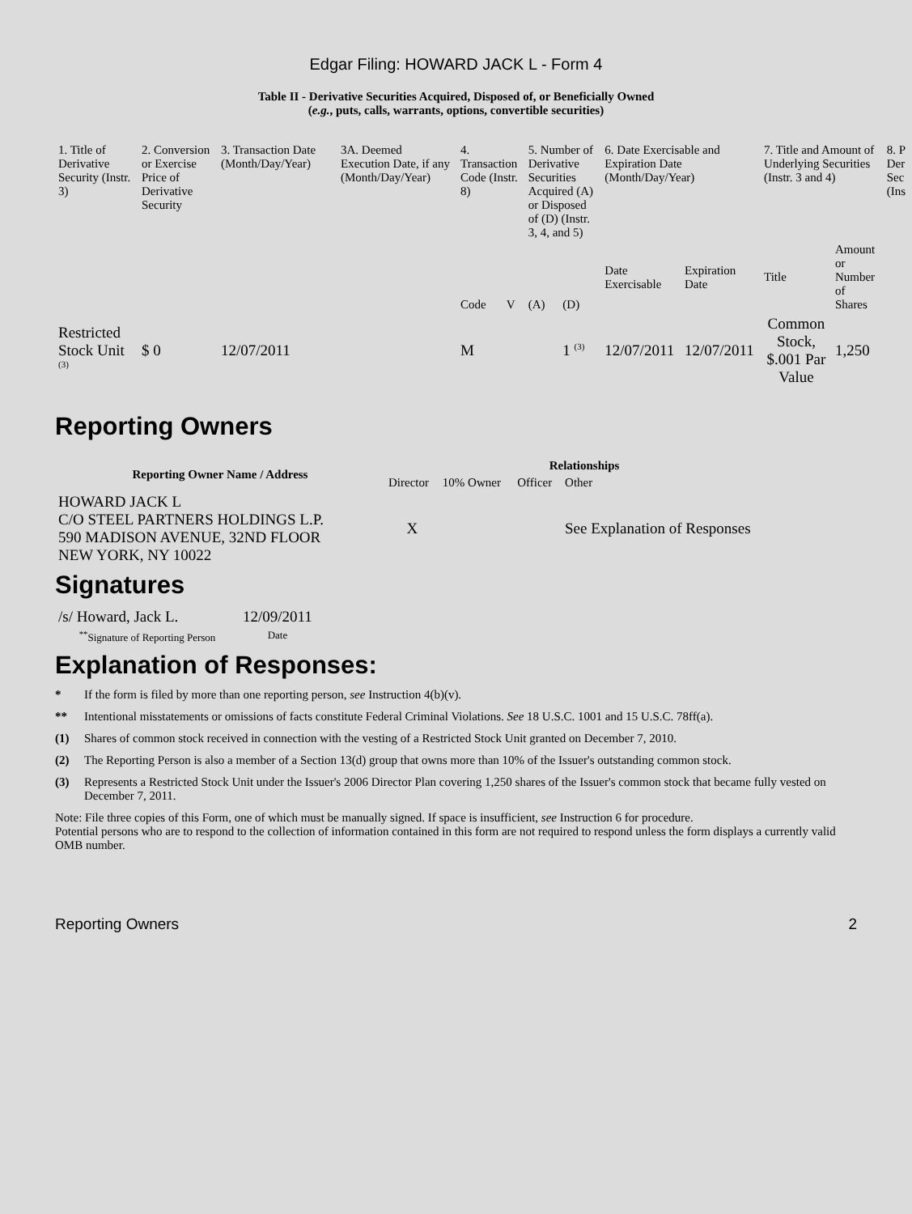Edgar Filing: HOWARD JACK L - Form 4
Table II - Derivative Securities Acquired, Disposed of, or Beneficially Owned
(e.g., puts, calls, warrants, options, convertible securities)
| 1. Title of Derivative Security (Instr. 3) | 2. Conversion or Exercise Price of Derivative Security | 3. Transaction Date (Month/Day/Year) | 3A. Deemed Execution Date, if any (Month/Day/Year) | 4. Transaction Code (Instr. 8) | | 5. Number of Derivative Securities Acquired (A) or Disposed of (D) (Instr. 3, 4, and 5) | | 6. Date Exercisable and Expiration Date (Month/Day/Year) | | 7. Title and Amount of Underlying Securities (Instr. 3 and 4) | | 8. P Der Sec (Ins |
| --- | --- | --- | --- | --- | --- | --- | --- | --- | --- | --- | --- | --- |
| | | | | Code | V | (A) | (D) | Date Exercisable | Expiration Date | Title | Amount or Number of Shares | |
| Restricted Stock Unit <sup>(3)</sup> | $ 0 | 12/07/2011 | | M | | | 1 <sup>(3)</sup> | 12/07/2011 | 12/07/2011 | Common Stock, $.001 Par Value | 1,250 | |
Reporting Owners
| Reporting Owner Name / Address | Relationships | | | |
| --- | --- | --- | --- | --- |
| | Director | 10% Owner | Officer | Other |
| HOWARD JACK L C/O STEEL PARTNERS HOLDINGS L.P. 590 MADISON AVENUE, 32ND FLOOR NEW YORK, NY 10022 | X | | | See Explanation of Responses |
Signatures
| /s/ Howard, Jack L. | 12/09/2011 |
| <sup>**</sup> Signature of Reporting Person | Date |
Explanation of Responses:
* If the form is filed by more than one reporting person, see Instruction 4(b)(v).
** Intentional misstatements or omissions of facts constitute Federal Criminal Violations. See 18 U.S.C. 1001 and 15 U.S.C. 78ff(a).
(1) Shares of common stock received in connection with the vesting of a Restricted Stock Unit granted on December 7, 2010.
(2) The Reporting Person is also a member of a Section 13(d) group that owns more than 10% of the Issuer's outstanding common stock.
(3) Represents a Restricted Stock Unit under the Issuer's 2006 Director Plan covering 1,250 shares of the Issuer's common stock that became fully vested on December 7, 2011.
Note: File three copies of this Form, one of which must be manually signed. If space is insufficient, see Instruction 6 for procedure.
Potential persons who are to respond to the collection of information contained in this form are not required to respond unless the form displays a currently valid OMB number.
Reporting Owners 2